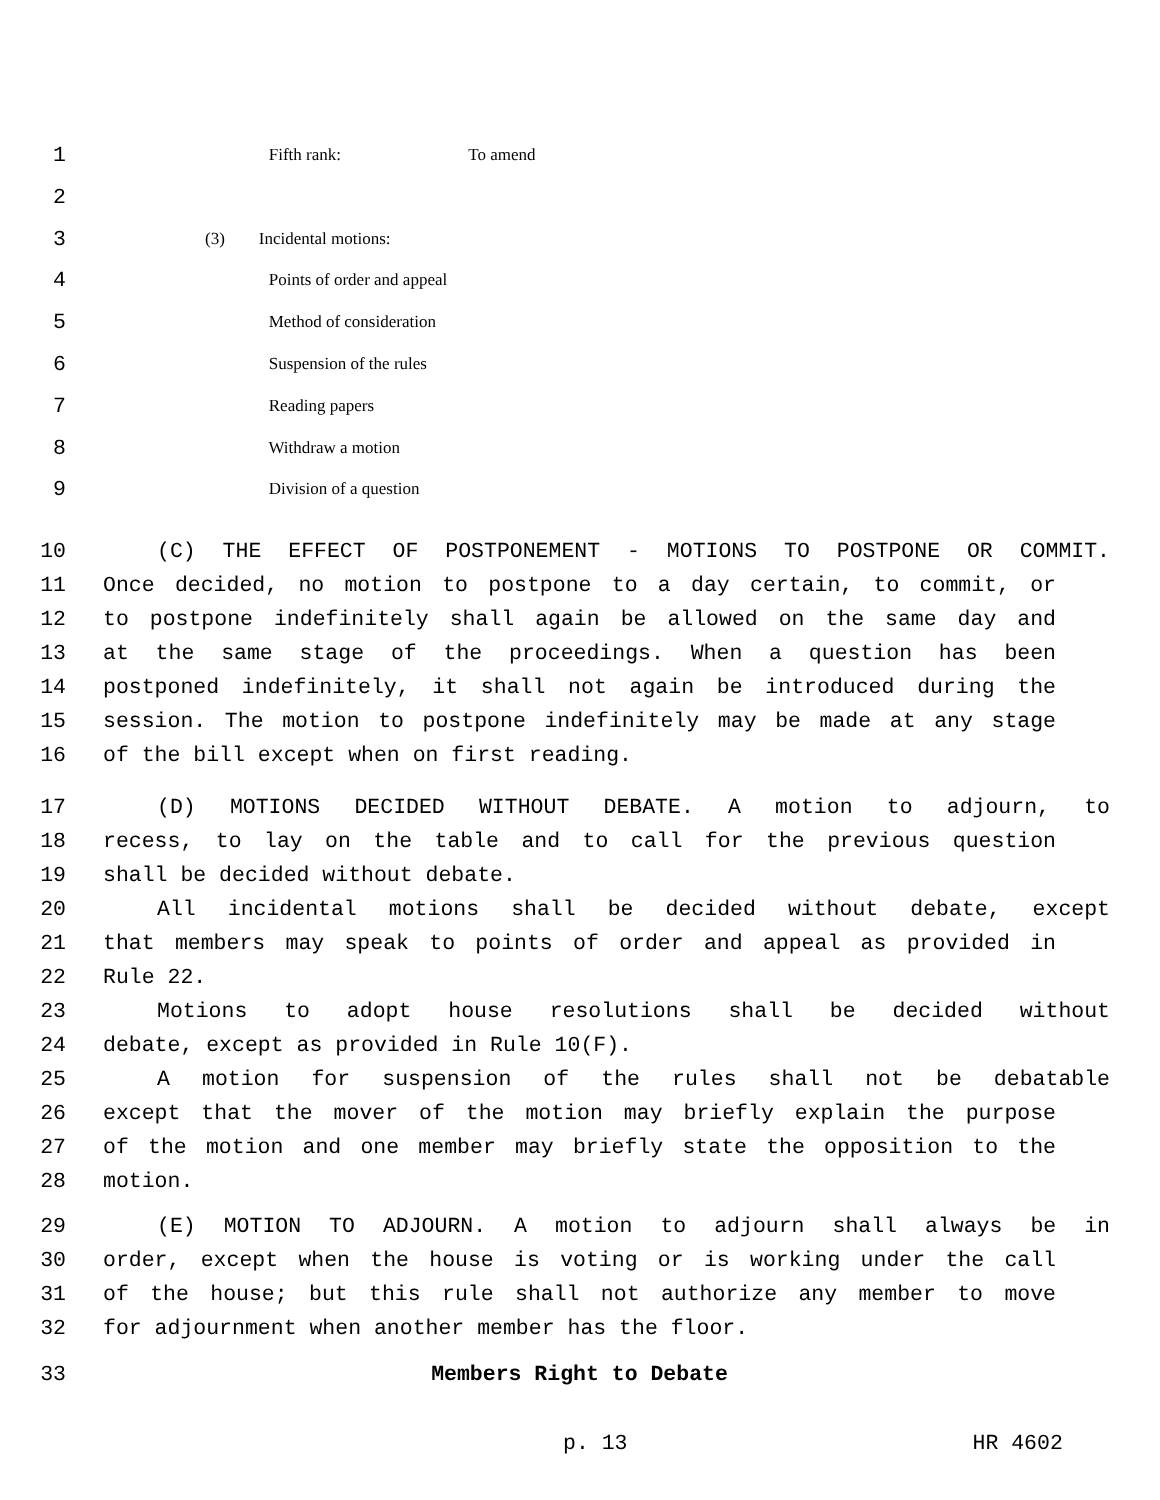1 Fifth rank: To amend
2
3 (3) Incidental motions:
4 Points of order and appeal
5 Method of consideration
6 Suspension of the rules
7 Reading papers
8 Withdraw a motion
9 Division of a question
10 (C) THE EFFECT OF POSTPONEMENT - MOTIONS TO POSTPONE OR COMMIT.
11 Once decided, no motion to postpone to a day certain, to commit, or
12 to postpone indefinitely shall again be allowed on the same day and
13 at the same stage of the proceedings. When a question has been
14 postponed indefinitely, it shall not again be introduced during the
15 session. The motion to postpone indefinitely may be made at any stage
16 of the bill except when on first reading.
17 (D) MOTIONS DECIDED WITHOUT DEBATE. A motion to adjourn, to
18 recess, to lay on the table and to call for the previous question
19 shall be decided without debate.
20 All incidental motions shall be decided without debate, except
21 that members may speak to points of order and appeal as provided in
22 Rule 22.
23 Motions to adopt house resolutions shall be decided without
24 debate, except as provided in Rule 10(F).
25 A motion for suspension of the rules shall not be debatable
26 except that the mover of the motion may briefly explain the purpose
27 of the motion and one member may briefly state the opposition to the
28 motion.
29 (E) MOTION TO ADJOURN. A motion to adjourn shall always be in
30 order, except when the house is voting or is working under the call
31 of the house; but this rule shall not authorize any member to move
32 for adjournment when another member has the floor.
33 Members Right to Debate
p. 13 HR 4602